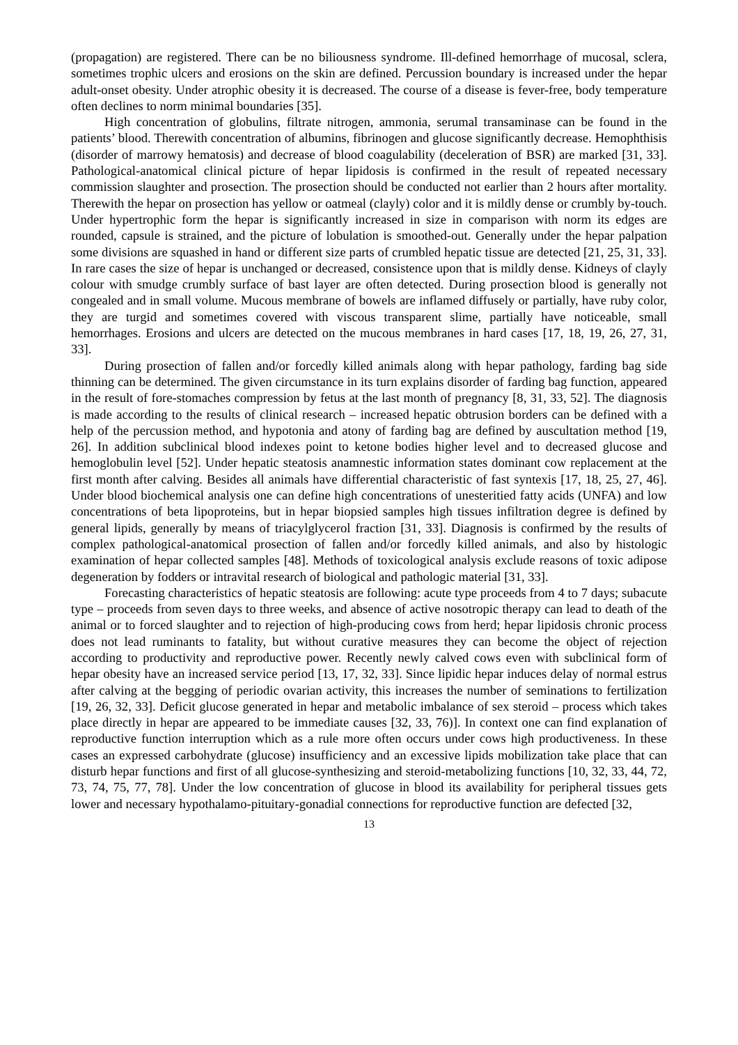(propagation) are registered. There can be no biliousness syndrome. Ill-defined hemorrhage of mucosal, sclera, sometimes trophic ulcers and erosions on the skin are defined. Percussion boundary is increased under the hepar adult-onset obesity. Under atrophic obesity it is decreased. The course of a disease is fever-free, body temperature often declines to norm minimal boundaries [35].
High concentration of globulins, filtrate nitrogen, ammonia, serumal transaminase can be found in the patients’ blood. Therewith concentration of albumins, fibrinogen and glucose significantly decrease. Hemophthisis (disorder of marrowy hematosis) and decrease of blood coagulability (deceleration of BSR) are marked [31, 33]. Pathological-anatomical clinical picture of hepar lipidosis is confirmed in the result of repeated necessary commission slaughter and prosection. The prosection should be conducted not earlier than 2 hours after mortality. Therewith the hepar on prosection has yellow or oatmeal (clayly) color and it is mildly dense or crumbly by-touch. Under hypertrophic form the hepar is significantly increased in size in comparison with norm its edges are rounded, capsule is strained, and the picture of lobulation is smoothed-out. Generally under the hepar palpation some divisions are squashed in hand or different size parts of crumbled hepatic tissue are detected [21, 25, 31, 33]. In rare cases the size of hepar is unchanged or decreased, consistence upon that is mildly dense. Kidneys of clayly colour with smudge crumbly surface of bast layer are often detected. During prosection blood is generally not congealed and in small volume. Mucous membrane of bowels are inflamed diffusely or partially, have ruby color, they are turgid and sometimes covered with viscous transparent slime, partially have noticeable, small hemorrhages. Erosions and ulcers are detected on the mucous membranes in hard cases [17, 18, 19, 26, 27, 31, 33].
During prosection of fallen and/or forcedly killed animals along with hepar pathology, farding bag side thinning can be determined. The given circumstance in its turn explains disorder of farding bag function, appeared in the result of fore-stomaches compression by fetus at the last month of pregnancy [8, 31, 33, 52]. The diagnosis is made according to the results of clinical research – increased hepatic obtrusion borders can be defined with a help of the percussion method, and hypotonia and atony of farding bag are defined by auscultation method [19, 26]. In addition subclinical blood indexes point to ketone bodies higher level and to decreased glucose and hemoglobulin level [52]. Under hepatic steatosis anamnestic information states dominant cow replacement at the first month after calving. Besides all animals have differential characteristic of fast syntexis [17, 18, 25, 27, 46]. Under blood biochemical analysis one can define high concentrations of unesteritied fatty acids (UNFA) and low concentrations of beta lipoproteins, but in hepar biopsied samples high tissues infiltration degree is defined by general lipids, generally by means of triacylglycerol fraction [31, 33]. Diagnosis is confirmed by the results of complex pathological-anatomical prosection of fallen and/or forcedly killed animals, and also by histologic examination of hepar collected samples [48]. Methods of toxicological analysis exclude reasons of toxic adipose degeneration by fodders or intravital research of biological and pathologic material [31, 33].
Forecasting characteristics of hepatic steatosis are following: acute type proceeds from 4 to 7 days; subacute type – proceeds from seven days to three weeks, and absence of active nosotropic therapy can lead to death of the animal or to forced slaughter and to rejection of high-producing cows from herd; hepar lipidosis chronic process does not lead ruminants to fatality, but without curative measures they can become the object of rejection according to productivity and reproductive power. Recently newly calved cows even with subclinical form of hepar obesity have an increased service period [13, 17, 32, 33]. Since lipidic hepar induces delay of normal estrus after calving at the begging of periodic ovarian activity, this increases the number of seminations to fertilization [19, 26, 32, 33]. Deficit glucose generated in hepar and metabolic imbalance of sex steroid – process which takes place directly in hepar are appeared to be immediate causes [32, 33, 76)]. In context one can find explanation of reproductive function interruption which as a rule more often occurs under cows high productiveness. In these cases an expressed carbohydrate (glucose) insufficiency and an excessive lipids mobilization take place that can disturb hepar functions and first of all glucose-synthesizing and steroid-metabolizing functions [10, 32, 33, 44, 72, 73, 74, 75, 77, 78]. Under the low concentration of glucose in blood its availability for peripheral tissues gets lower and necessary hypothalamo-pituitary-gonadial connections for reproductive function are defected [32,
13